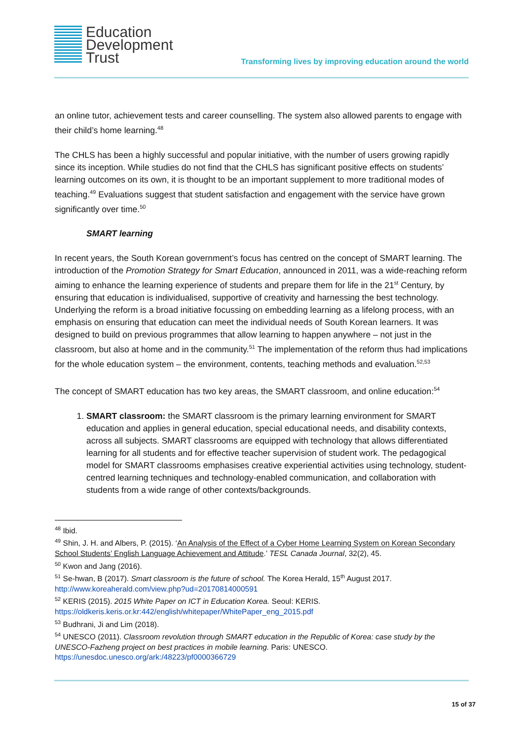Education
Development
Trust
Transforming lives by improving education around the world
an online tutor, achievement tests and career counselling. The system also allowed parents to engage with their child’s home learning.<sup>48</sup>
The CHLS has been a highly successful and popular initiative, with the number of users growing rapidly since its inception. While studies do not find that the CHLS has significant positive effects on students’ learning outcomes on its own, it is thought to be an important supplement to more traditional modes of teaching.<sup>49</sup> Evaluations suggest that student satisfaction and engagement with the service have grown significantly over time.<sup>50</sup>
SMART learning
In recent years, the South Korean government’s focus has centred on the concept of SMART learning. The introduction of the Promotion Strategy for Smart Education, announced in 2011, was a wide-reaching reform aiming to enhance the learning experience of students and prepare them for life in the 21<sup>st</sup> Century, by ensuring that education is individualised, supportive of creativity and harnessing the best technology. Underlying the reform is a broad initiative focussing on embedding learning as a lifelong process, with an emphasis on ensuring that education can meet the individual needs of South Korean learners. It was designed to build on previous programmes that allow learning to happen anywhere – not just in the classroom, but also at home and in the community.<sup>51</sup> The implementation of the reform thus had implications for the whole education system – the environment, contents, teaching methods and evaluation.<sup>52,53</sup>
The concept of SMART education has two key areas, the SMART classroom, and online education:<sup>54</sup>
1. SMART classroom: the SMART classroom is the primary learning environment for SMART education and applies in general education, special educational needs, and disability contexts, across all subjects. SMART classrooms are equipped with technology that allows differentiated learning for all students and for effective teacher supervision of student work. The pedagogical model for SMART classrooms emphasises creative experiential activities using technology, student-centred learning techniques and technology-enabled communication, and collaboration with students from a wide range of other contexts/backgrounds.
<sup>48</sup> Ibid.
<sup>49</sup> Shin, J. H. and Albers, P. (2015). ‘An Analysis of the Effect of a Cyber Home Learning System on Korean Secondary School Students’ English Language Achievement and Attitude.’ TESL Canada Journal, 32(2), 45.
<sup>50</sup> Kwon and Jang (2016).
<sup>51</sup> Se-hwan, B (2017). Smart classroom is the future of school. The Korea Herald, 15<sup>th</sup> August 2017. http://www.koreaherald.com/view.php?ud=20170814000591
<sup>52</sup> KERIS (2015). 2015 White Paper on ICT in Education Korea. Seoul: KERIS. https://oldkeris.keris.or.kr:442/english/whitepaper/WhitePaper_eng_2015.pdf
<sup>53</sup> Budhrani, Ji and Lim (2018).
<sup>54</sup> UNESCO (2011). Classroom revolution through SMART education in the Republic of Korea: case study by the UNESCO-Fazheng project on best practices in mobile learning. Paris: UNESCO. https://unesdoc.unesco.org/ark:/48223/pf0000366729
15 of 37